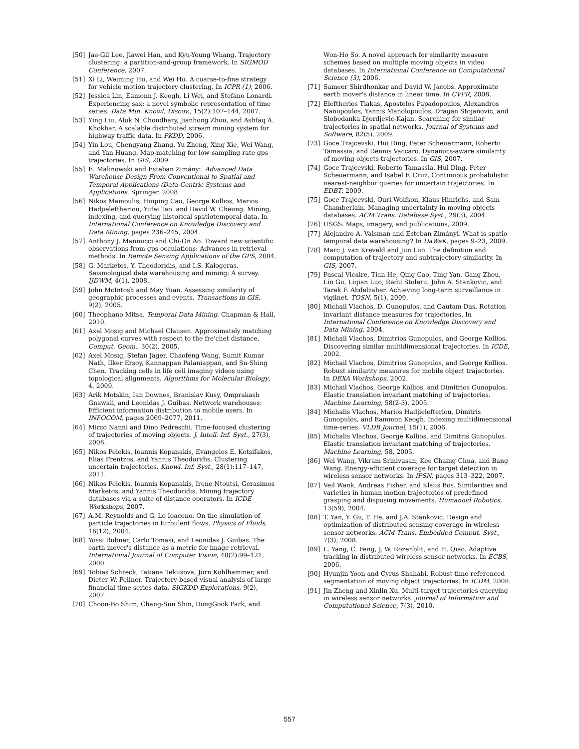[50] Jae-Gil Lee, Jiawei Han, and Kyu-Young Whang. Trajectory clustering: a partition-and-group framework. In SIGMOD Conference, 2007.
[51] Xi Li, Weiming Hu, and Wei Hu. A coarse-to-fine strategy for vehicle motion trajectory clustering. In ICPR (1), 2006.
[52] Jessica Lin, Eamonn J. Keogh, Li Wei, and Stefano Lonardi. Experiencing sax: a novel symbolic representation of time series. Data Min. Knowl. Discov., 15(2):107–144, 2007.
[53] Ying Liu, Alok N. Choudhary, Jianhong Zhou, and Ashfaq A. Khokhar. A scalable distributed stream mining system for highway traffic data. In PKDD, 2006.
[54] Yin Lou, Chengyang Zhang, Yu Zheng, Xing Xie, Wei Wang, and Yan Huang. Map-matching for low-sampling-rate gps trajectories. In GIS, 2009.
[55] E. Malinowski and Esteban Zimányi. Advanced Data Warehouse Design From Conventional to Spatial and Temporal Applications (Data-Centric Systems and Applications. Springer, 2008.
[56] Nikos Mamoulis, Huiping Cao, George Kollios, Marios Hadjieleftheriou, Yufei Tao, and David W. Cheung. Mining, indexing, and querying historical spatiotemporal data. In International Conference on Knowledge Discovery and Data Mining, pages 236–245, 2004.
[57] Anthony J. Mannucci and Chi-On Ao. Toward new scientific observations from gps occulations: Advances in retrieval methods. In Remote Sensing Applications of the GPS, 2004.
[58] G. Marketos, Y. Theodoridis, and I.S. Kalogeras. Seismological data warehousing and mining: A survey. IJDWM, 4(1), 2008.
[59] John McIntosh and May Yuan. Assessing similarity of geographic processes and events. Transactions in GIS, 9(2), 2005.
[60] Theophano Mitsa. Temporal Data Mining. Chapman & Hall, 2010.
[61] Axel Mosig and Michael Clausen. Approximately matching polygonal curves with respect to the fre'chet distance. Comput. Geom., 30(2), 2005.
[62] Axel Mosig, Stefan Jäger, Chaofeng Wang, Sumit Kumar Nath, Ilker Ersoy, Kannappan Palaniappan, and Su-Shing Chen. Tracking cells in life cell imaging videos using topological alignments. Algorithms for Molecular Biology, 4, 2009.
[63] Arik Motskin, Ian Downes, Branislav Kusy, Omprakash Gnawali, and Leonidas J. Guibas. Network warehouses: Efficient information distribution to mobile users. In INFOCOM, pages 2069–2077, 2011.
[64] Mirco Nanni and Dino Pedreschi. Time-focused clustering of trajectories of moving objects. J. Intell. Inf. Syst., 27(3), 2006.
[65] Nikos Pelekis, Ioannis Kopanakis, Evangelos E. Kotsifakos, Elias Frentzos, and Yannis Theodoridis. Clustering uncertain trajectories. Knowl. Inf. Syst., 28(1):117–147, 2011.
[66] Nikos Pelekis, Ioannis Kopanakis, Irene Ntoutsi, Gerasimos Marketos, and Yannis Theodoridis. Mining trajectory databases via a suite of distance operators. In ICDE Workshops, 2007.
[67] A.M. Reynolds and G. Lo Ioacono. On the simulation of particle trajectories in turbulent flows. Physics of Fluids, 16(12), 2004.
[68] Yossi Rubner, Carlo Tomasi, and Leonidas J. Guibas. The earth mover's distance as a metric for image retrieval. International Journal of Computer Vision, 40(2):99–121, 2000.
[69] Tobias Schreck, Tatiana Tekusova, Jörn Kohlhammer, and Dieter W. Fellner. Trajectory-based visual analysis of large financial time series data. SIGKDD Explorations, 9(2), 2007.
[70] Choon-Bo Shim, Chang-Sun Shin, DongGook Park, and
Won-Ho So. A novel approach for similarity measure schemes based on multiple moving objects in video databases. In International Conference on Computational Science (3), 2006.
[71] Sameer Shirdhonkar and David W. Jacobs. Approximate earth mover's distance in linear time. In CVPR, 2008.
[72] Eleftherios Tiakas, Apostolos Papadopoulos, Alexandros Nanopoulos, Yannis Manolopoulos, Dragan Stojanovic, and Slobodanka Djordjevic-Kajan. Searching for similar trajectories in spatial networks. Journal of Systems and Software, 82(5), 2009.
[73] Goce Trajcevski, Hui Ding, Peter Scheuermann, Roberto Tamassia, and Dennis Vaccaro. Dynamics-aware similarity of moving objects trajectories. In GIS, 2007.
[74] Goce Trajcevski, Roberto Tamassia, Hui Ding, Peter Scheuermann, and Isabel F. Cruz. Continuous probabilistic nearest-neighbor queries for uncertain trajectories. In EDBT, 2009.
[75] Goce Trajcevski, Ouri Wolfson, Klaus Hinrichs, and Sam Chamberlain. Managing uncertainty in moving objects databases. ACM Trans. Database Syst., 29(3), 2004.
[76] USGS. Maps, imagery, and publications, 2009.
[77] Alejandro A. Vaisman and Esteban Zimányi. What is spatio-temporal data warehousing? In DaWaK, pages 9–23, 2009.
[78] Marc J. van Kreveld and Jun Luo. The definition and computation of trajectory and subtrajectory similarity. In GIS, 2007.
[79] Pascal Vicaire, Tian He, Qing Cao, Ting Yan, Gang Zhou, Lin Gu, Liqian Luo, Radu Stoleru, John A. Stankovic, and Tarek F. Abdelzaher. Achieving long-term surveillance in vigilnet. TOSN, 5(1), 2009.
[80] Michail Vlachos, D. Gunopulos, and Gautam Das. Rotation invariant distance measures for trajectories. In International Conference on Knowledge Discovery and Data Mining, 2004.
[81] Michail Vlachos, Dimitrios Gunopulos, and George Kollios. Discovering similar multidimensional trajectories. In ICDE, 2002.
[82] Michail Vlachos, Dimitrios Gunopulos, and George Kollios. Robust similarity measures for mobile object trajectories. In DEXA Workshops, 2002.
[83] Michail Vlachos, George Kollios, and Dimitrios Gunopulos. Elastic translation invariant matching of trajectories. Machine Learning, 58(2-3), 2005.
[84] Michalis Vlachos, Marios Hadjielefteriou, Dimitris Gunopulos, and Eammon Keogh. Indexing multidimensional time-series. VLDB Journal, 15(1), 2006.
[85] Michalis Vlachos, George Kollios, and Dimitris Gunopulos. Elastic translation invariant matching of trajectories. Machine Learning, 58, 2005.
[86] Wei Wang, Vikram Srinivasan, Kee Chaing Chua, and Bang Wang. Energy-efficient coverage for target detection in wireless sensor networks. In IPSN, pages 313–322, 2007.
[87] Veil Wank, Andreas Fisher, and Klaus Bos. Similarities and varieties in human motion trajectories of predefined grasping and disposing movements. Humanoid Robotics, 13(59), 2004.
[88] T. Yan, Y. Gu, T. He, and J.A. Stankovic. Design and optimization of distributed sensing coverage in wireless sensor networks. ACM Trans. Embedded Comput. Syst., 7(3), 2008.
[89] L. Yang, C. Feng, J. W. Rozenblit, and H. Qiao. Adaptive tracking in distributed wireless sensor networks. In ECBS, 2006.
[90] Hyunjin Yoon and Cyrus Shahabi. Robust time-referenced segmentation of moving object trajectories. In ICDM, 2008.
[91] Jin Zheng and Xinlin Xu. Multi-target trajectories querying in wireless sensor networks. Journal of Information and Computational Science, 7(3), 2010.
557